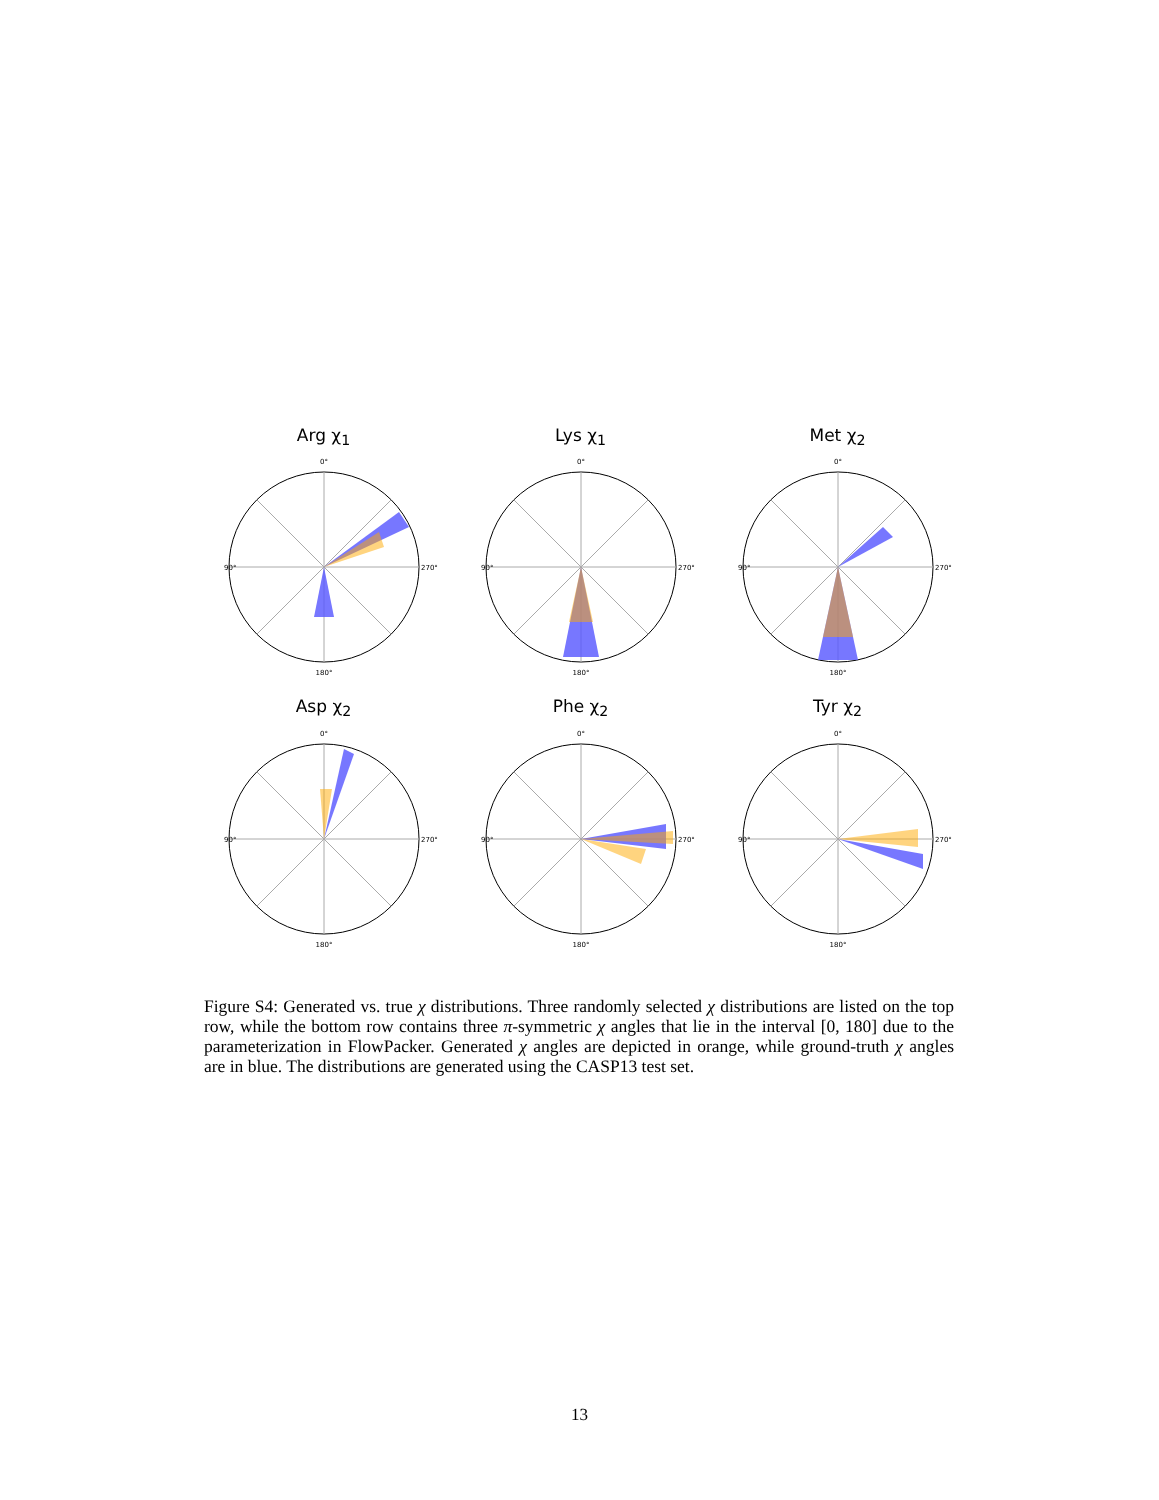Arg χ<sub>1</sub>
0°
90°
270°
180°
Lys χ<sub>1</sub>
0°
90°
270°
180°
Met χ<sub>2</sub>
0°
90°
270°
180°
Asp χ<sub>2</sub>
0°
90°
270°
180°
Phe χ<sub>2</sub>
0°
90°
270°
180°
Tyr χ<sub>2</sub>
0°
90°
270°
180°
Figure S4: Generated vs. true χ distributions. Three randomly selected χ distributions are listed on the top row, while the bottom row contains three π-symmetric χ angles that lie in the interval [0, 180] due to the parameterization in FlowPacker. Generated χ angles are depicted in orange, while ground-truth χ angles are in blue. The distributions are generated using the CASP13 test set.
13